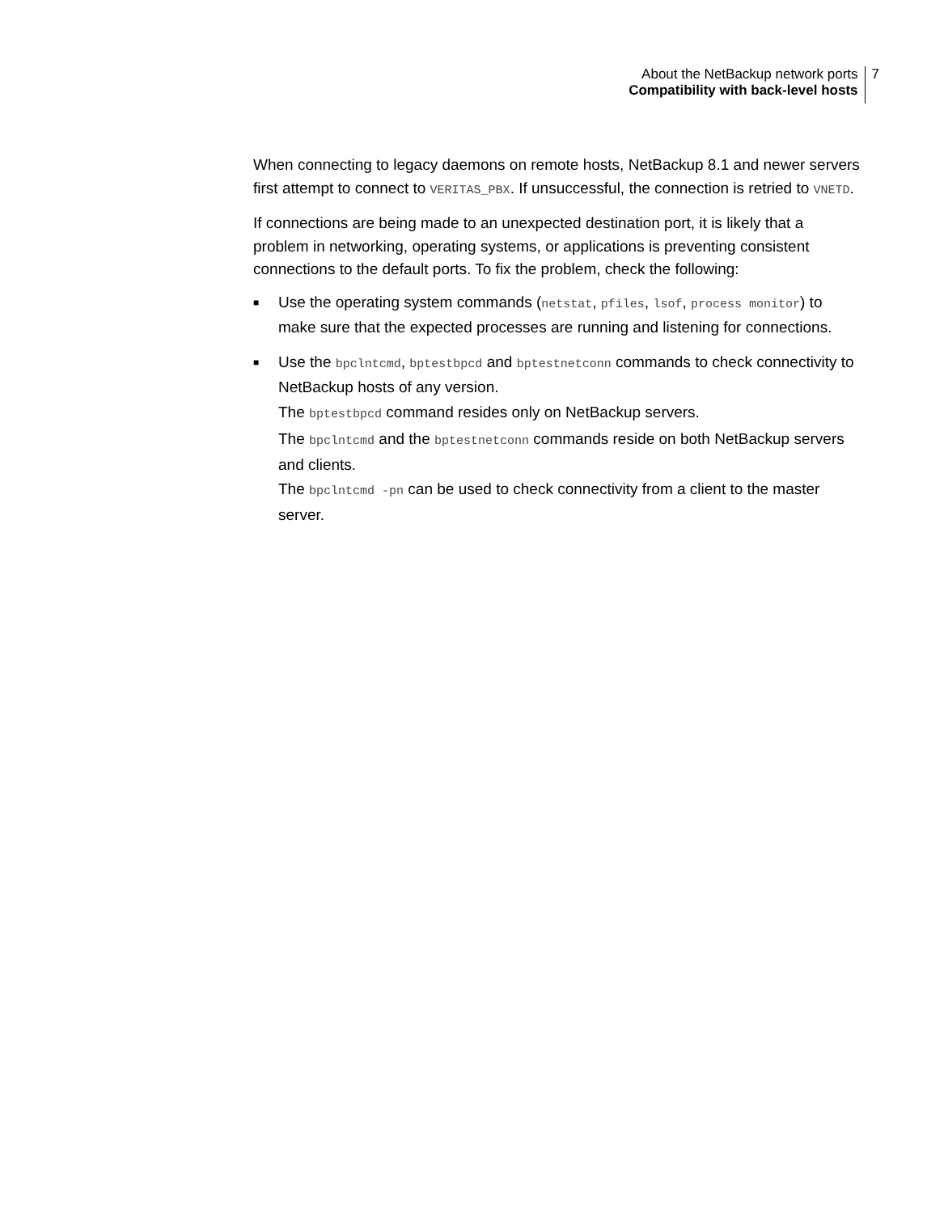About the NetBackup network ports
Compatibility with back-level hosts
7
When connecting to legacy daemons on remote hosts, NetBackup 8.1 and newer servers first attempt to connect to VERITAS_PBX. If unsuccessful, the connection is retried to VNETD.
If connections are being made to an unexpected destination port, it is likely that a problem in networking, operating systems, or applications is preventing consistent connections to the default ports. To fix the problem, check the following:
■
Use the operating system commands (netstat, pfiles, lsof, process monitor) to make sure that the expected processes are running and listening for connections.
■
Use the bpclntcmd, bptestbpcd and bptestnetconn commands to check connectivity to NetBackup hosts of any version.
The bptestbpcd command resides only on NetBackup servers.
The bpclntcmd and the bptestnetconn commands reside on both NetBackup servers and clients.
The bpclntcmd -pn can be used to check connectivity from a client to the master server.